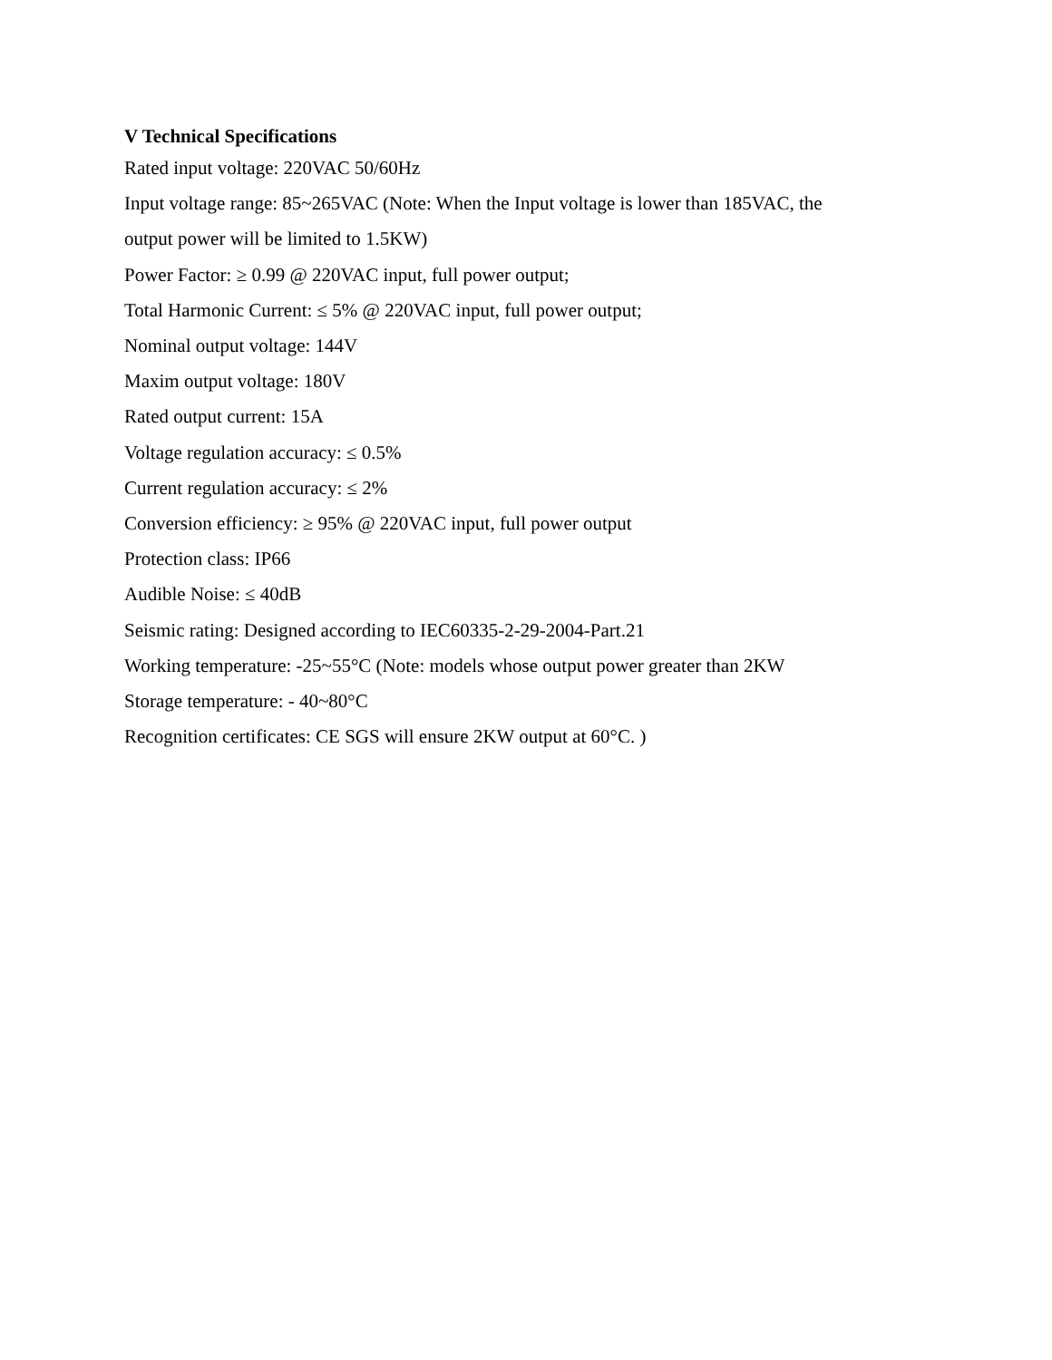V Technical Specifications
Rated input voltage: 220VAC 50/60Hz
Input voltage range: 85~265VAC (Note: When the Input voltage is lower than 185VAC, the
output power will be limited to 1.5KW)
Power Factor: ≥ 0.99 @ 220VAC input, full power output;
Total Harmonic Current: ≤ 5% @ 220VAC input, full power output;
Nominal output voltage: 144V
Maxim output voltage: 180V
Rated output current: 15A
Voltage regulation accuracy: ≤ 0.5%
Current regulation accuracy: ≤ 2%
Conversion efficiency: ≥ 95% @ 220VAC input, full power output
Protection class: IP66
Audible Noise: ≤ 40dB
Seismic rating: Designed according to IEC60335-2-29-2004-Part.21
Working temperature: -25~55°C (Note: models whose output power greater than 2KW
Storage temperature: - 40~80°C
Recognition certificates: CE SGS will ensure 2KW output at 60°C. )